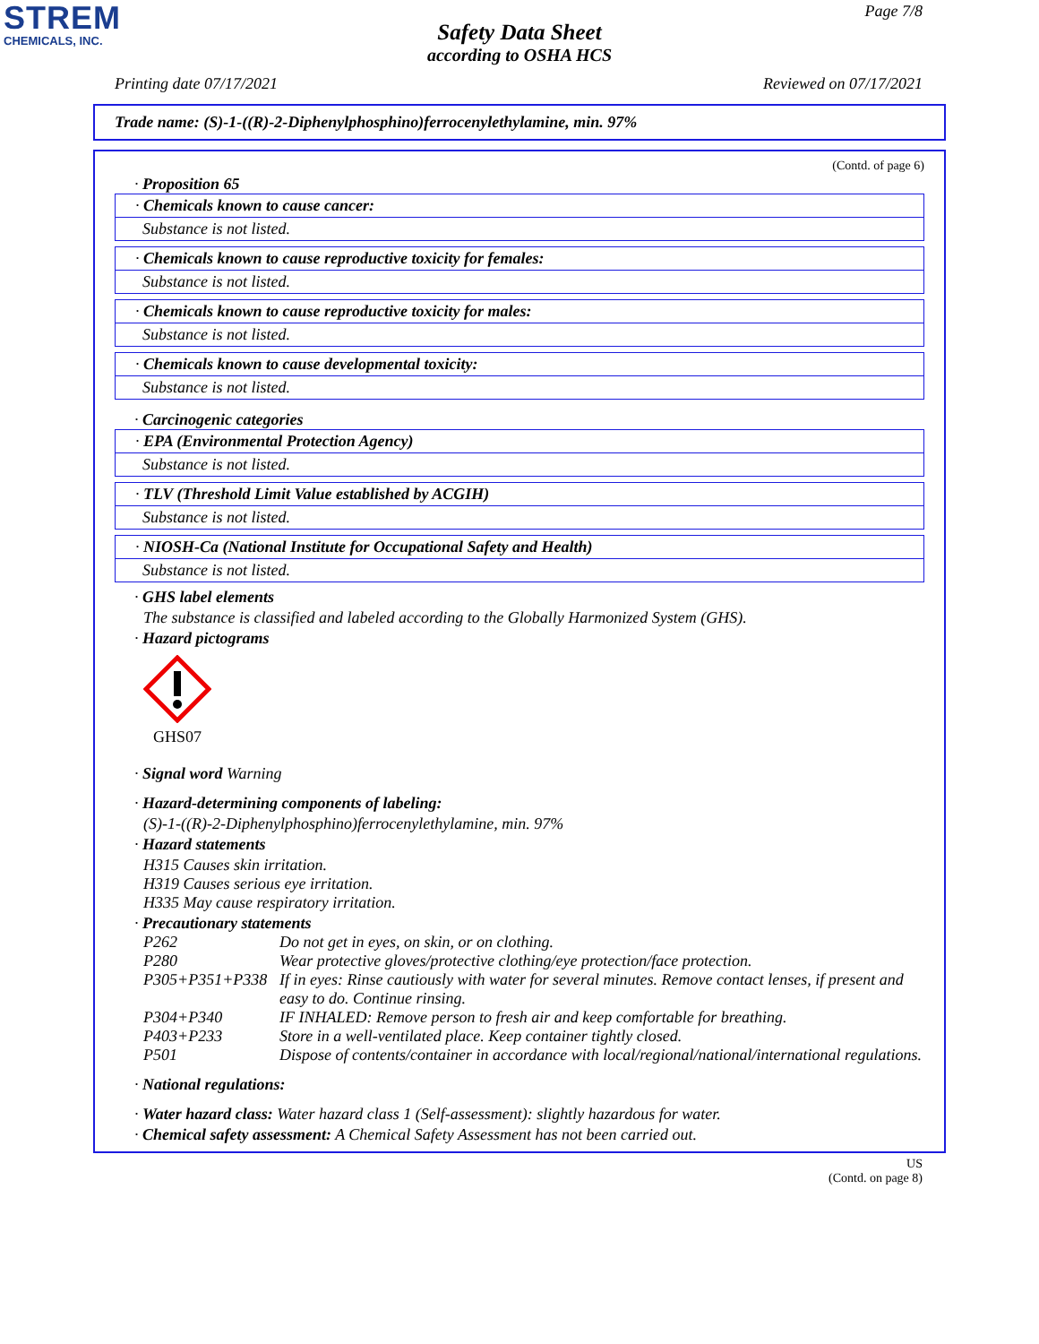STREM
CHEMICALS, INC.
Page 7/8
Safety Data Sheet
according to OSHA HCS
Printing date 07/17/2021 Reviewed on 07/17/2021
Trade name: (S)-1-((R)-2-Diphenylphosphino)ferrocenylethylamine, min. 97%
(Contd. of page 6)
· Proposition 65
· Chemicals known to cause cancer:
Substance is not listed.
· Chemicals known to cause reproductive toxicity for females:
Substance is not listed.
· Chemicals known to cause reproductive toxicity for males:
Substance is not listed.
· Chemicals known to cause developmental toxicity:
Substance is not listed.
· Carcinogenic categories
· EPA (Environmental Protection Agency)
Substance is not listed.
· TLV (Threshold Limit Value established by ACGIH)
Substance is not listed.
· NIOSH-Ca (National Institute for Occupational Safety and Health)
Substance is not listed.
· GHS label elements
The substance is classified and labeled according to the Globally Harmonized System (GHS).
· Hazard pictograms
GHS07
· Signal word Warning
· Hazard-determining components of labeling:
(S)-1-((R)-2-Diphenylphosphino)ferrocenylethylamine, min. 97%
· Hazard statements
H315 Causes skin irritation.
H319 Causes serious eye irritation.
H335 May cause respiratory irritation.
· Precautionary statements
| P262 | Do not get in eyes, on skin, or on clothing. |
| P280 | Wear protective gloves/protective clothing/eye protection/face protection. |
| P305+P351+P338 | If in eyes: Rinse cautiously with water for several minutes. Remove contact lenses, if present and easy to do. Continue rinsing. |
| P304+P340 | IF INHALED: Remove person to fresh air and keep comfortable for breathing. |
| P403+P233 | Store in a well-ventilated place. Keep container tightly closed. |
| P501 | Dispose of contents/container in accordance with local/regional/national/international regulations. |
· National regulations:
· Water hazard class: Water hazard class 1 (Self-assessment): slightly hazardous for water.
· Chemical safety assessment: A Chemical Safety Assessment has not been carried out.
US
(Contd. on page 8)